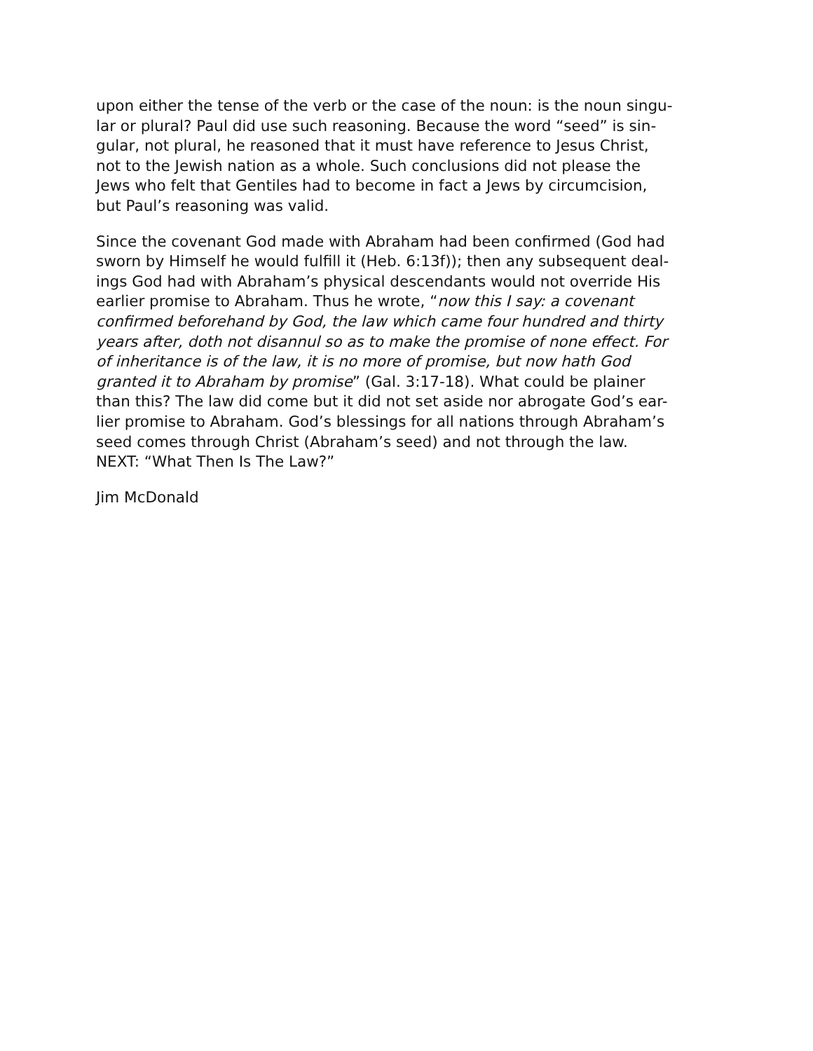upon either the tense of the verb or the case of the noun: is the noun singu-
lar or plural? Paul did use such reasoning. Because the word “seed” is sin-
gular, not plural, he reasoned that it must have reference to Jesus Christ,
not to the Jewish nation as a whole. Such conclusions did not please the
Jews who felt that Gentiles had to become in fact a Jews by circumcision,
but Paul’s reasoning was valid.
Since the covenant God made with Abraham had been confirmed (God had
sworn by Himself he would fulfill it (Heb. 6:13f)); then any subsequent deal-
ings God had with Abraham’s physical descendants would not override His
earlier promise to Abraham. Thus he wrote, “now this I say: a covenant
confirmed beforehand by God, the law which came four hundred and thirty
years after, doth not disannul so as to make the promise of none effect. For
of inheritance is of the law, it is no more of promise, but now hath God
granted it to Abraham by promise” (Gal. 3:17-18). What could be plainer
than this? The law did come but it did not set aside nor abrogate God’s ear-
lier promise to Abraham. God’s blessings for all nations through Abraham’s
seed comes through Christ (Abraham’s seed) and not through the law.
NEXT: “What Then Is The Law?”
Jim McDonald